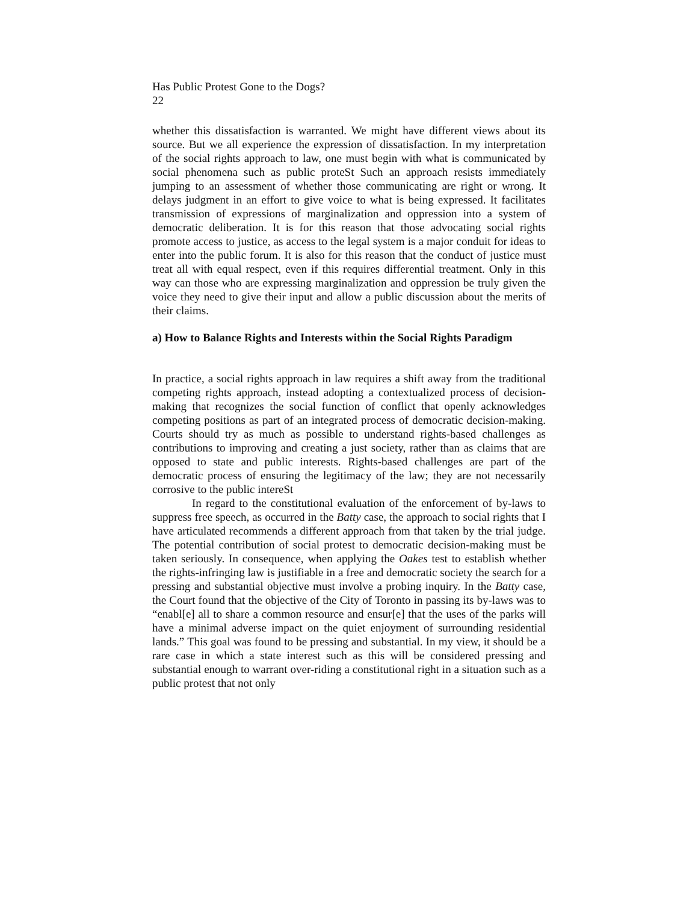Has Public Protest Gone to the Dogs?
22
whether this dissatisfaction is warranted. We might have different views about its source. But we all experience the expression of dissatisfaction. In my interpretation of the social rights approach to law, one must begin with what is communicated by social phenomena such as public proteSt Such an approach resists immediately jumping to an assessment of whether those communicating are right or wrong. It delays judgment in an effort to give voice to what is being expressed. It facilitates transmission of expressions of marginalization and oppression into a system of democratic deliberation. It is for this reason that those advocating social rights promote access to justice, as access to the legal system is a major conduit for ideas to enter into the public forum. It is also for this reason that the conduct of justice must treat all with equal respect, even if this requires differential treatment. Only in this way can those who are expressing marginalization and oppression be truly given the voice they need to give their input and allow a public discussion about the merits of their claims.
a) How to Balance Rights and Interests within the Social Rights Paradigm
In practice, a social rights approach in law requires a shift away from the traditional competing rights approach, instead adopting a contextualized process of decision-making that recognizes the social function of conflict that openly acknowledges competing positions as part of an integrated process of democratic decision-making. Courts should try as much as possible to understand rights-based challenges as contributions to improving and creating a just society, rather than as claims that are opposed to state and public interests. Rights-based challenges are part of the democratic process of ensuring the legitimacy of the law; they are not necessarily corrosive to the public intereSt
In regard to the constitutional evaluation of the enforcement of by-laws to suppress free speech, as occurred in the Batty case, the approach to social rights that I have articulated recommends a different approach from that taken by the trial judge. The potential contribution of social protest to democratic decision-making must be taken seriously. In consequence, when applying the Oakes test to establish whether the rights-infringing law is justifiable in a free and democratic society the search for a pressing and substantial objective must involve a probing inquiry. In the Batty case, the Court found that the objective of the City of Toronto in passing its by-laws was to “enabl[e] all to share a common resource and ensur[e] that the uses of the parks will have a minimal adverse impact on the quiet enjoyment of surrounding residential lands.” This goal was found to be pressing and substantial. In my view, it should be a rare case in which a state interest such as this will be considered pressing and substantial enough to warrant over-riding a constitutional right in a situation such as a public protest that not only